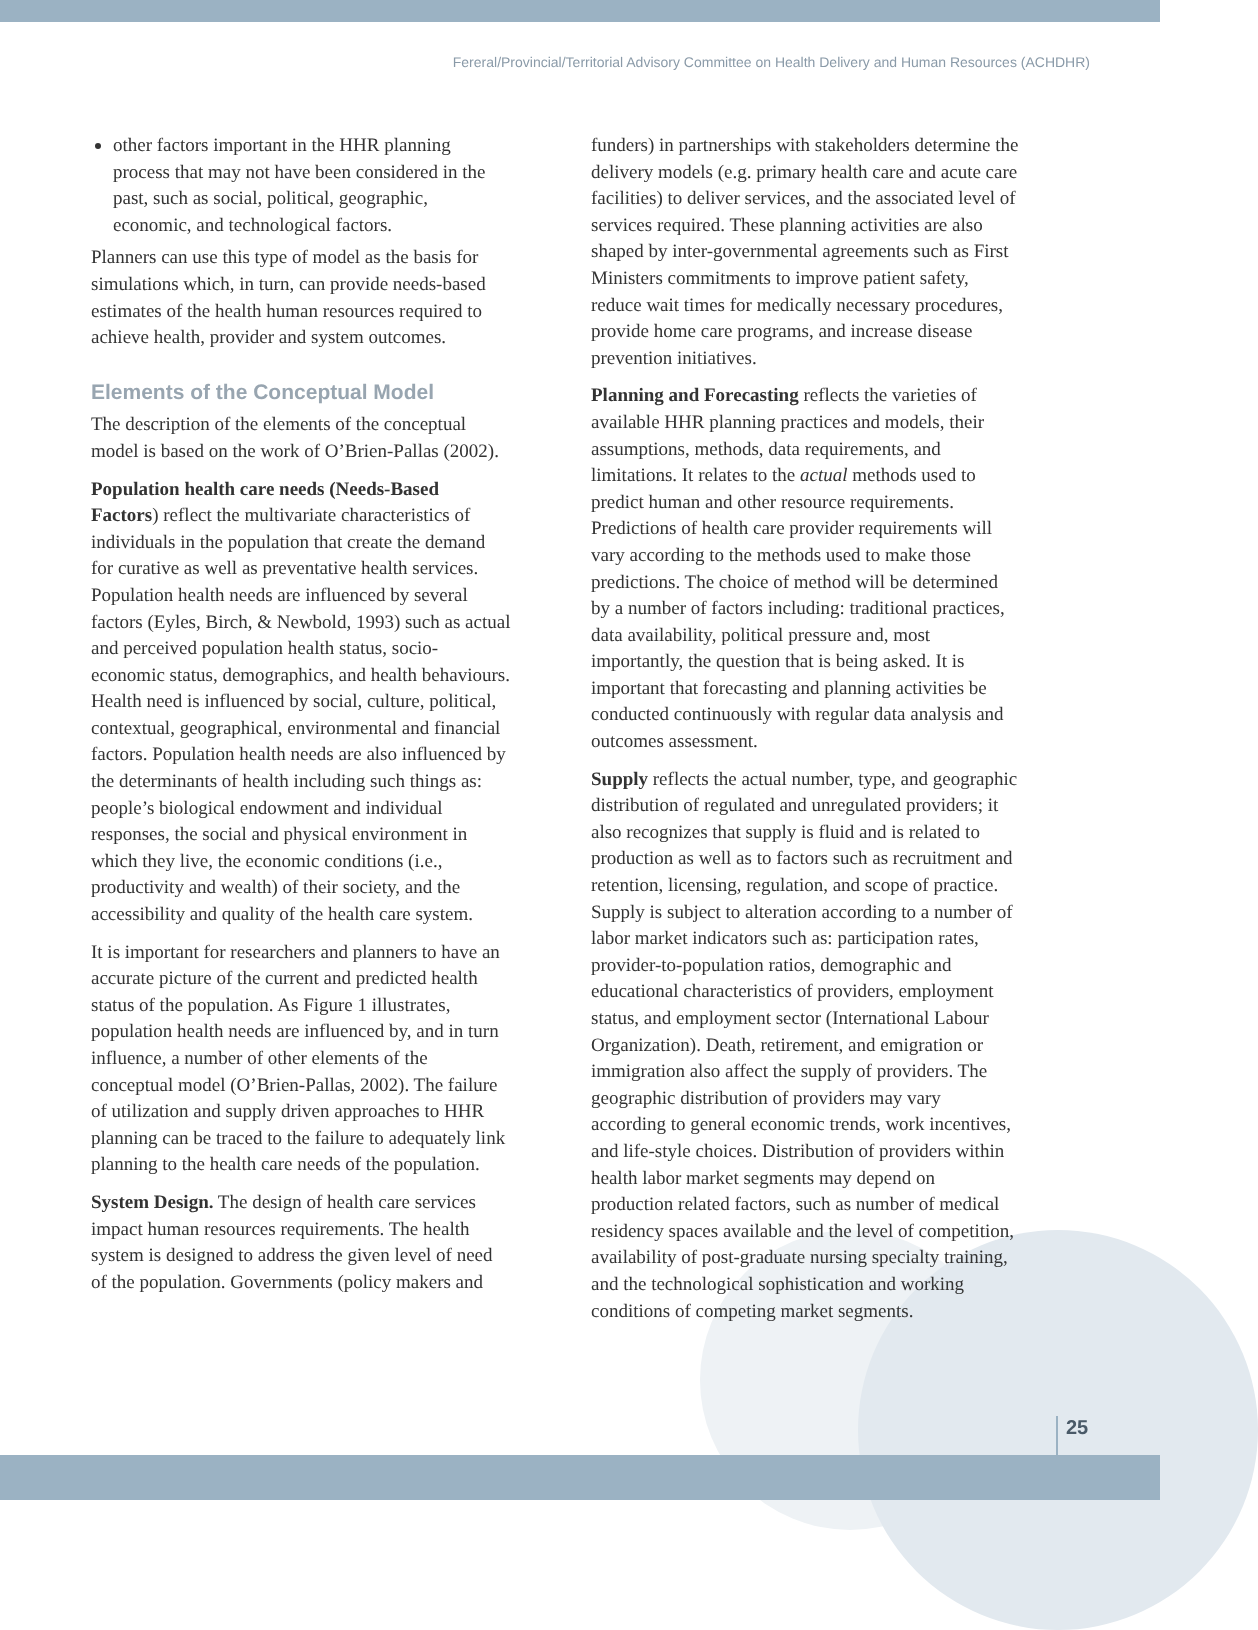Fereral/Provincial/Territorial Advisory Committee on Health Delivery and Human Resources (ACHDHR)
other factors important in the HHR planning process that may not have been considered in the past, such as social, political, geographic, economic, and technological factors.
Planners can use this type of model as the basis for simulations which, in turn, can provide needs-based estimates of the health human resources required to achieve health, provider and system outcomes.
Elements of the Conceptual Model
The description of the elements of the conceptual model is based on the work of O’Brien-Pallas (2002).
Population health care needs (Needs-Based Factors) reflect the multivariate characteristics of individuals in the population that create the demand for curative as well as preventative health services. Population health needs are influenced by several factors (Eyles, Birch, & Newbold, 1993) such as actual and perceived population health status, socio-economic status, demographics, and health behaviours. Health need is influenced by social, culture, political, contextual, geographical, environmental and financial factors. Population health needs are also influenced by the determinants of health including such things as: people’s biological endowment and individual responses, the social and physical environment in which they live, the economic conditions (i.e., productivity and wealth) of their society, and the accessibility and quality of the health care system.
It is important for researchers and planners to have an accurate picture of the current and predicted health status of the population. As Figure 1 illustrates, population health needs are influenced by, and in turn influence, a number of other elements of the conceptual model (O’Brien-Pallas, 2002). The failure of utilization and supply driven approaches to HHR planning can be traced to the failure to adequately link planning to the health care needs of the population.
System Design. The design of health care services impact human resources requirements. The health system is designed to address the given level of need of the population. Governments (policy makers and
funders) in partnerships with stakeholders determine the delivery models (e.g. primary health care and acute care facilities) to deliver services, and the associated level of services required. These planning activities are also shaped by inter-governmental agreements such as First Ministers commitments to improve patient safety, reduce wait times for medically necessary procedures, provide home care programs, and increase disease prevention initiatives.
Planning and Forecasting reflects the varieties of available HHR planning practices and models, their assumptions, methods, data requirements, and limitations. It relates to the actual methods used to predict human and other resource requirements. Predictions of health care provider requirements will vary according to the methods used to make those predictions. The choice of method will be determined by a number of factors including: traditional practices, data availability, political pressure and, most importantly, the question that is being asked. It is important that forecasting and planning activities be conducted continuously with regular data analysis and outcomes assessment.
Supply reflects the actual number, type, and geographic distribution of regulated and unregulated providers; it also recognizes that supply is fluid and is related to production as well as to factors such as recruitment and retention, licensing, regulation, and scope of practice. Supply is subject to alteration according to a number of labor market indicators such as: participation rates, provider-to-population ratios, demographic and educational characteristics of providers, employment status, and employment sector (International Labour Organization). Death, retirement, and emigration or immigration also affect the supply of providers. The geographic distribution of providers may vary according to general economic trends, work incentives, and life-style choices. Distribution of providers within health labor market segments may depend on production related factors, such as number of medical residency spaces available and the level of competition, availability of post-graduate nursing specialty training, and the technological sophistication and working conditions of competing market segments.
25